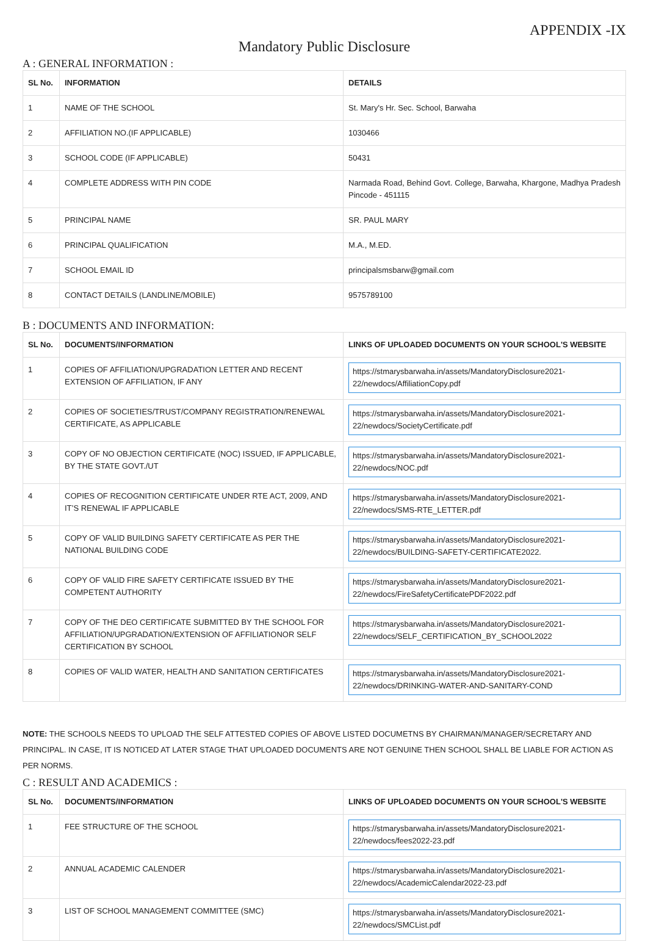APPENDIX -IX
Mandatory Public Disclosure
A : GENERAL INFORMATION :
| SL No. | INFORMATION | DETAILS |
| --- | --- | --- |
| 1 | NAME OF THE SCHOOL | St. Mary's Hr. Sec. School, Barwaha |
| 2 | AFFILIATION NO.(IF APPLICABLE) | 1030466 |
| 3 | SCHOOL CODE (IF APPLICABLE) | 50431 |
| 4 | COMPLETE ADDRESS WITH PIN CODE | Narmada Road, Behind Govt. College, Barwaha, Khargone, Madhya Pradesh Pincode - 451115 |
| 5 | PRINCIPAL NAME | SR. PAUL MARY |
| 6 | PRINCIPAL QUALIFICATION | M.A., M.ED. |
| 7 | SCHOOL EMAIL ID | principalsmsbarw@gmail.com |
| 8 | CONTACT DETAILS (LANDLINE/MOBILE) | 9575789100 |
B : DOCUMENTS AND INFORMATION:
| SL No. | DOCUMENTS/INFORMATION | LINKS OF UPLOADED DOCUMENTS ON YOUR SCHOOL'S WEBSITE |
| --- | --- | --- |
| 1 | COPIES OF AFFILIATION/UPGRADATION LETTER AND RECENT EXTENSION OF AFFILIATION, IF ANY | https://stmarysbarwaha.in/assets/MandatoryDisclosure2021-22/newdocs/AffiliationCopy.pdf |
| 2 | COPIES OF SOCIETIES/TRUST/COMPANY REGISTRATION/RENEWAL CERTIFICATE, AS APPLICABLE | https://stmarysbarwaha.in/assets/MandatoryDisclosure2021-22/newdocs/SocietyCertificate.pdf |
| 3 | COPY OF NO OBJECTION CERTIFICATE (NOC) ISSUED, IF APPLICABLE, BY THE STATE GOVT./UT | https://stmarysbarwaha.in/assets/MandatoryDisclosure2021-22/newdocs/NOC.pdf |
| 4 | COPIES OF RECOGNITION CERTIFICATE UNDER RTE ACT, 2009, AND IT’S RENEWAL IF APPLICABLE | https://stmarysbarwaha.in/assets/MandatoryDisclosure2021-22/newdocs/SMS-RTE_LETTER.pdf |
| 5 | COPY OF VALID BUILDING SAFETY CERTIFICATE AS PER THE NATIONAL BUILDING CODE | https://stmarysbarwaha.in/assets/MandatoryDisclosure2021-22/newdocs/BUILDING-SAFETY-CERTIFICATE2022. |
| 6 | COPY OF VALID FIRE SAFETY CERTIFICATE ISSUED BY THE COMPETENT AUTHORITY | https://stmarysbarwaha.in/assets/MandatoryDisclosure2021-22/newdocs/FireSafetyCertificatePDF2022.pdf |
| 7 | COPY OF THE DEO CERTIFICATE SUBMITTED BY THE SCHOOL FOR AFFILIATION/UPGRADATION/EXTENSION OF AFFILIATIONOR SELF CERTIFICATION BY SCHOOL | https://stmarysbarwaha.in/assets/MandatoryDisclosure2021-22/newdocs/SELF_CERTIFICATION_BY_SCHOOL2022 |
| 8 | COPIES OF VALID WATER, HEALTH AND SANITATION CERTIFICATES | https://stmarysbarwaha.in/assets/MandatoryDisclosure2021-22/newdocs/DRINKING-WATER-AND-SANITARY-COND |
NOTE: THE SCHOOLS NEEDS TO UPLOAD THE SELF ATTESTED COPIES OF ABOVE LISTED DOCUMETNS BY CHAIRMAN/MANAGER/SECRETARY AND PRINCIPAL. IN CASE, IT IS NOTICED AT LATER STAGE THAT UPLOADED DOCUMENTS ARE NOT GENUINE THEN SCHOOL SHALL BE LIABLE FOR ACTION AS PER NORMS.
C : RESULT AND ACADEMICS :
| SL No. | DOCUMENTS/INFORMATION | LINKS OF UPLOADED DOCUMENTS ON YOUR SCHOOL'S WEBSITE |
| --- | --- | --- |
| 1 | FEE STRUCTURE OF THE SCHOOL | https://stmarysbarwaha.in/assets/MandatoryDisclosure2021-22/newdocs/fees2022-23.pdf |
| 2 | ANNUAL ACADEMIC CALENDER | https://stmarysbarwaha.in/assets/MandatoryDisclosure2021-22/newdocs/AcademicCalendar2022-23.pdf |
| 3 | LIST OF SCHOOL MANAGEMENT COMMITTEE (SMC) | https://stmarysbarwaha.in/assets/MandatoryDisclosure2021-22/newdocs/SMCList.pdf |